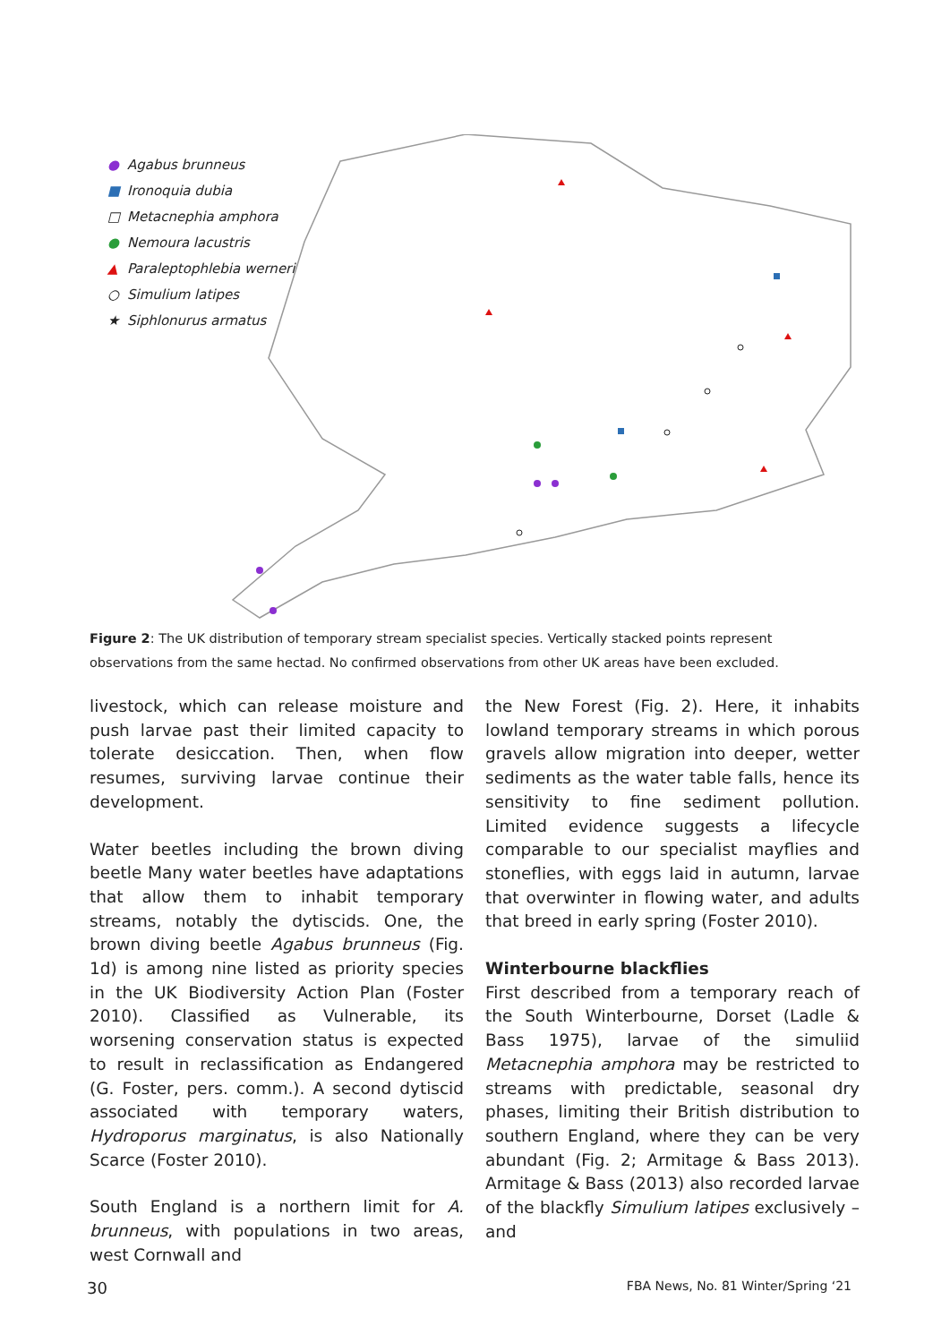● Agabus brunneus
■ Ironoquia dubia
□ Metacnephia amphora
● Nemoura lacustris
▲ Paraleptophlebia werneri
○ Simulium latipes
★ Siphlonurus armatus
Figure 2: The UK distribution of temporary stream specialist species. Vertically stacked points represent observations from the same hectad. No confirmed observations from other UK areas have been excluded.
livestock, which can release moisture and push larvae past their limited capacity to tolerate desiccation. Then, when flow resumes, surviving larvae continue their development.
Water beetles including the brown diving beetle Many water beetles have adaptations that allow them to inhabit temporary streams, notably the dytiscids. One, the brown diving beetle Agabus brunneus (Fig. 1d) is among nine listed as priority species in the UK Biodiversity Action Plan (Foster 2010). Classified as Vulnerable, its worsening conservation status is expected to result in reclassification as Endangered (G. Foster, pers. comm.). A second dytiscid associated with temporary waters, Hydroporus marginatus, is also Nationally Scarce (Foster 2010).
South England is a northern limit for A. brunneus, with populations in two areas, west Cornwall and
the New Forest (Fig. 2). Here, it inhabits lowland temporary streams in which porous gravels allow migration into deeper, wetter sediments as the water table falls, hence its sensitivity to fine sediment pollution. Limited evidence suggests a lifecycle comparable to our specialist mayflies and stoneflies, with eggs laid in autumn, larvae that overwinter in flowing water, and adults that breed in early spring (Foster 2010).
Winterbourne blackflies
First described from a temporary reach of the South Winterbourne, Dorset (Ladle & Bass 1975), larvae of the simuliid Metacnephia amphora may be restricted to streams with predictable, seasonal dry phases, limiting their British distribution to southern England, where they can be very abundant (Fig. 2; Armitage & Bass 2013). Armitage & Bass (2013) also recorded larvae of the blackfly Simulium latipes exclusively – and
30 FBA News, No. 81 Winter/Spring ‘21